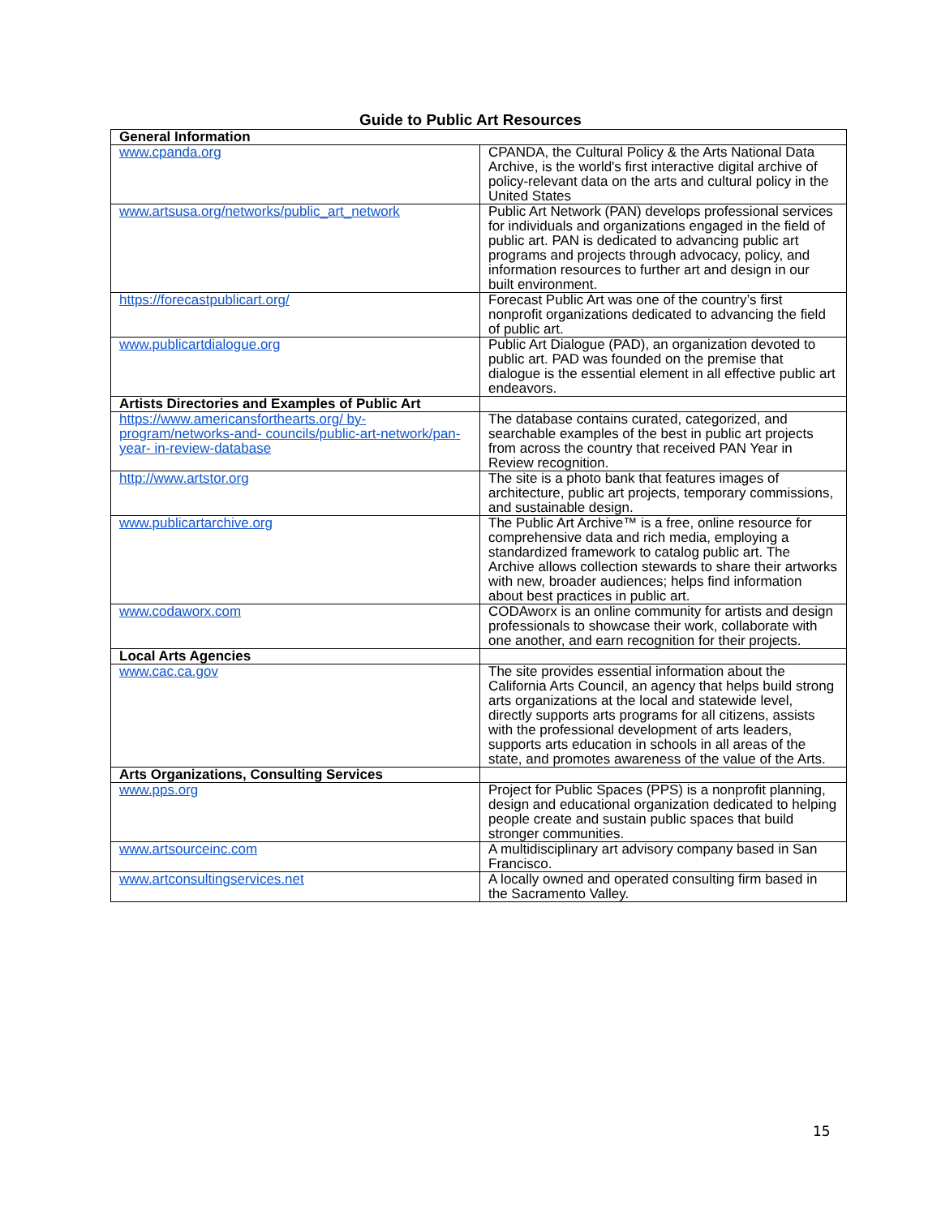Guide to Public Art Resources
| General Information | |
| --- | --- |
| www.cpanda.org | CPANDA, the Cultural Policy & the Arts National Data Archive, is the world's first interactive digital archive of policy-relevant data on the arts and cultural policy in the United States |
| www.artsusa.org/networks/public_art_network | Public Art Network (PAN) develops professional services for individuals and organizations engaged in the field of public art. PAN is dedicated to advancing public art programs and projects through advocacy, policy, and information resources to further art and design in our built environment. |
| https://forecastpublicart.org/ | Forecast Public Art was one of the country’s first nonprofit organizations dedicated to advancing the field of public art. |
| www.publicartdialogue.org | Public Art Dialogue (PAD), an organization devoted to public art. PAD was founded on the premise that dialogue is the essential element in all effective public art endeavors. |
| Artists Directories and Examples of Public Art | |
| https://www.americansforthearts.org/ by-program/networks-and- councils/public-art-network/pan-year- in-review-database | The database contains curated, categorized, and searchable examples of the best in public art projects from across the country that received PAN Year in Review recognition. |
| http://www.artstor.org | The site is a photo bank that features images of architecture, public art projects, temporary commissions, and sustainable design. |
| www.publicartarchive.org | The Public Art Archive™ is a free, online resource for comprehensive data and rich media, employing a standardized framework to catalog public art. The Archive allows collection stewards to share their artworks with new, broader audiences; helps find information about best practices in public art. |
| www.codaworx.com | CODAworx is an online community for artists and design professionals to showcase their work, collaborate with one another, and earn recognition for their projects. |
| Local Arts Agencies | |
| www.cac.ca.gov | The site provides essential information about the California Arts Council, an agency that helps build strong arts organizations at the local and statewide level, directly supports arts programs for all citizens, assists with the professional development of arts leaders, supports arts education in schools in all areas of the state, and promotes awareness of the value of the Arts. |
| Arts Organizations, Consulting Services | |
| www.pps.org | Project for Public Spaces (PPS) is a nonprofit planning, design and educational organization dedicated to helping people create and sustain public spaces that build stronger communities. |
| www.artsourceinc.com | A multidisciplinary art advisory company based in San Francisco. |
| www.artconsultingservices.net | A locally owned and operated consulting firm based in the Sacramento Valley. |
15